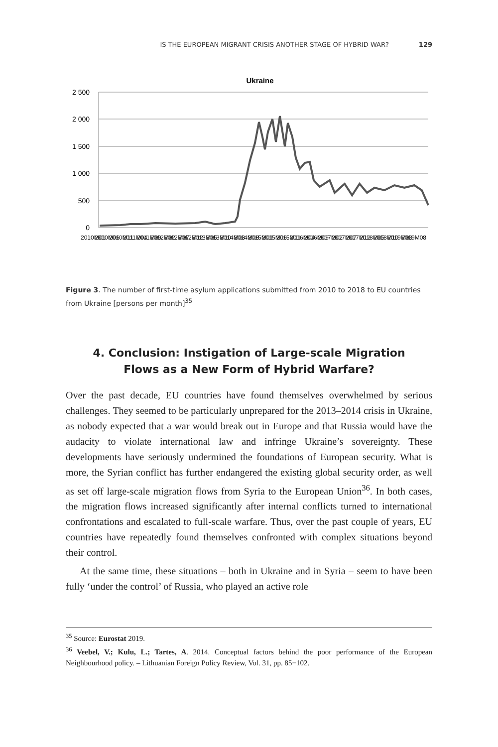IS THE EUROPEAN MIGRANT CRISIS ANOTHER STAGE OF HYBRID WAR? 129
Ukraine
2 500
2 000
1 500
1 000
500
0
2010M01
2010M06
2010M11
2011M04
2011M09
2012M02
2012M07
2012M12
2013M05
2013M10
2014M03
2014M08
2015M01
2015M06
2015M11
2016M04
2016M09
2017M02
2017M07
2017M12
2018M05
2018M10
2019M03
2019M08
Figure 3. The number of first-time asylum applications submitted from 2010 to 2018 to EU countries from Ukraine [persons per month]<sup>35</sup>
4. Conclusion: Instigation of Large-scale Migration
Flows as a New Form of Hybrid Warfare?
Over the past decade, EU countries have found themselves overwhelmed by serious challenges. They seemed to be particularly unprepared for the 2013–2014 crisis in Ukraine, as nobody expected that a war would break out in Europe and that Russia would have the audacity to violate international law and infringe Ukraine’s sovereignty. These developments have seriously undermined the foundations of European security. What is more, the Syrian conflict has further endangered the existing global security order, as well as set off large-scale migration flows from Syria to the European Union<sup>36</sup>. In both cases, the migration flows increased significantly after internal conflicts turned to international confrontations and escalated to full-scale warfare. Thus, over the past couple of years, EU countries have repeatedly found themselves confronted with complex situations beyond their control.
At the same time, these situations – both in Ukraine and in Syria – seem to have been fully ‘under the control’ of Russia, who played an active role
<sup>35</sup> Source: Eurostat 2019.
<sup>36</sup> Veebel, V.; Kulu, L.; Tartes, A. 2014. Conceptual factors behind the poor performance of the European Neighbourhood policy. – Lithuanian Foreign Policy Review, Vol. 31, pp. 85−102.